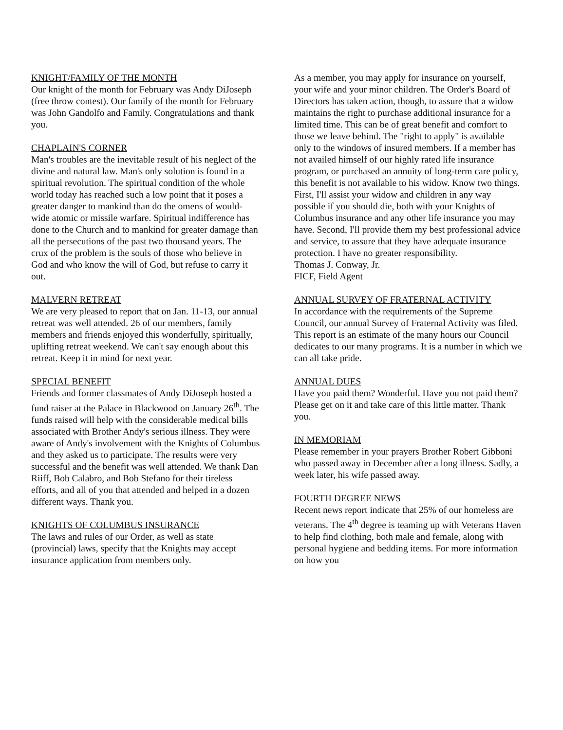KNIGHT/FAMILY OF THE MONTH
Our knight of the month for February was Andy DiJoseph (free throw contest). Our family of the month for February was John Gandolfo and Family. Congratulations and thank you.
CHAPLAIN'S CORNER
Man's troubles are the inevitable result of his neglect of the divine and natural law. Man's only solution is found in a spiritual revolution. The spiritual condition of the whole world today has reached such a low point that it poses a greater danger to mankind than do the omens of would-wide atomic or missile warfare. Spiritual indifference has done to the Church and to mankind for greater damage than all the persecutions of the past two thousand years. The crux of the problem is the souls of those who believe in God and who know the will of God, but refuse to carry it out.
MALVERN RETREAT
We are very pleased to report that on Jan. 11-13, our annual retreat was well attended. 26 of our members, family members and friends enjoyed this wonderfully, spiritually, uplifting retreat weekend. We can't say enough about this retreat. Keep it in mind for next year.
SPECIAL BENEFIT
Friends and former classmates of Andy DiJoseph hosted a fund raiser at the Palace in Blackwood on January 26<sup>th</sup>. The funds raised will help with the considerable medical bills associated with Brother Andy's serious illness. They were aware of Andy's involvement with the Knights of Columbus and they asked us to participate. The results were very successful and the benefit was well attended. We thank Dan Riiff, Bob Calabro, and Bob Stefano for their tireless efforts, and all of you that attended and helped in a dozen different ways. Thank you.
KNIGHTS OF COLUMBUS INSURANCE
The laws and rules of our Order, as well as state (provincial) laws, specify that the Knights may accept insurance application from members only.
As a member, you may apply for insurance on yourself, your wife and your minor children. The Order's Board of Directors has taken action, though, to assure that a widow maintains the right to purchase additional insurance for a limited time. This can be of great benefit and comfort to those we leave behind. The "right to apply" is available only to the windows of insured members. If a member has not availed himself of our highly rated life insurance program, or purchased an annuity of long-term care policy, this benefit is not available to his widow. Know two things. First, I'll assist your widow and children in any way possible if you should die, both with your Knights of Columbus insurance and any other life insurance you may have. Second, I'll provide them my best professional advice and service, to assure that they have adequate insurance protection. I have no greater responsibility.
Thomas J. Conway, Jr.
FICF, Field Agent
ANNUAL SURVEY OF FRATERNAL ACTIVITY
In accordance with the requirements of the Supreme Council, our annual Survey of Fraternal Activity was filed. This report is an estimate of the many hours our Council dedicates to our many programs. It is a number in which we can all take pride.
ANNUAL DUES
Have you paid them? Wonderful. Have you not paid them? Please get on it and take care of this little matter. Thank you.
IN MEMORIAM
Please remember in your prayers Brother Robert Gibboni who passed away in December after a long illness. Sadly, a week later, his wife passed away.
FOURTH DEGREE NEWS
Recent news report indicate that 25% of our homeless are veterans. The 4<sup>th</sup> degree is teaming up with Veterans Haven to help find clothing, both male and female, along with personal hygiene and bedding items. For more information on how you